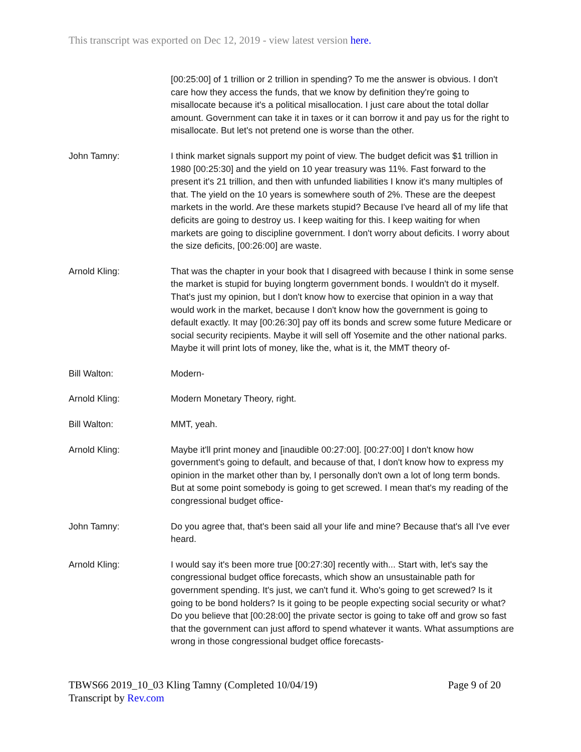This transcript was exported on Dec 12, 2019 - view latest version here.
[00:25:00] of 1 trillion or 2 trillion in spending? To me the answer is obvious. I don't care how they access the funds, that we know by definition they're going to misallocate because it's a political misallocation. I just care about the total dollar amount. Government can take it in taxes or it can borrow it and pay us for the right to misallocate. But let's not pretend one is worse than the other.
John Tamny: I think market signals support my point of view. The budget deficit was $1 trillion in 1980 [00:25:30] and the yield on 10 year treasury was 11%. Fast forward to the present it's 21 trillion, and then with unfunded liabilities I know it's many multiples of that. The yield on the 10 years is somewhere south of 2%. These are the deepest markets in the world. Are these markets stupid? Because I've heard all of my life that deficits are going to destroy us. I keep waiting for this. I keep waiting for when markets are going to discipline government. I don't worry about deficits. I worry about the size deficits, [00:26:00] are waste.
Arnold Kling: That was the chapter in your book that I disagreed with because I think in some sense the market is stupid for buying longterm government bonds. I wouldn't do it myself. That's just my opinion, but I don't know how to exercise that opinion in a way that would work in the market, because I don't know how the government is going to default exactly. It may [00:26:30] pay off its bonds and screw some future Medicare or social security recipients. Maybe it will sell off Yosemite and the other national parks. Maybe it will print lots of money, like the, what is it, the MMT theory of-
Bill Walton: Modern-
Arnold Kling: Modern Monetary Theory, right.
Bill Walton: MMT, yeah.
Arnold Kling: Maybe it'll print money and [inaudible 00:27:00]. [00:27:00] I don't know how government's going to default, and because of that, I don't know how to express my opinion in the market other than by, I personally don't own a lot of long term bonds. But at some point somebody is going to get screwed. I mean that's my reading of the congressional budget office-
John Tamny: Do you agree that, that's been said all your life and mine? Because that's all I've ever heard.
Arnold Kling: I would say it's been more true [00:27:30] recently with... Start with, let's say the congressional budget office forecasts, which show an unsustainable path for government spending. It's just, we can't fund it. Who's going to get screwed? Is it going to be bond holders? Is it going to be people expecting social security or what? Do you believe that [00:28:00] the private sector is going to take off and grow so fast that the government can just afford to spend whatever it wants. What assumptions are wrong in those congressional budget office forecasts-
Page 9 of 20 TBWS66 2019_10_03 Kling Tamny (Completed 10/04/19)
Transcript by Rev.com